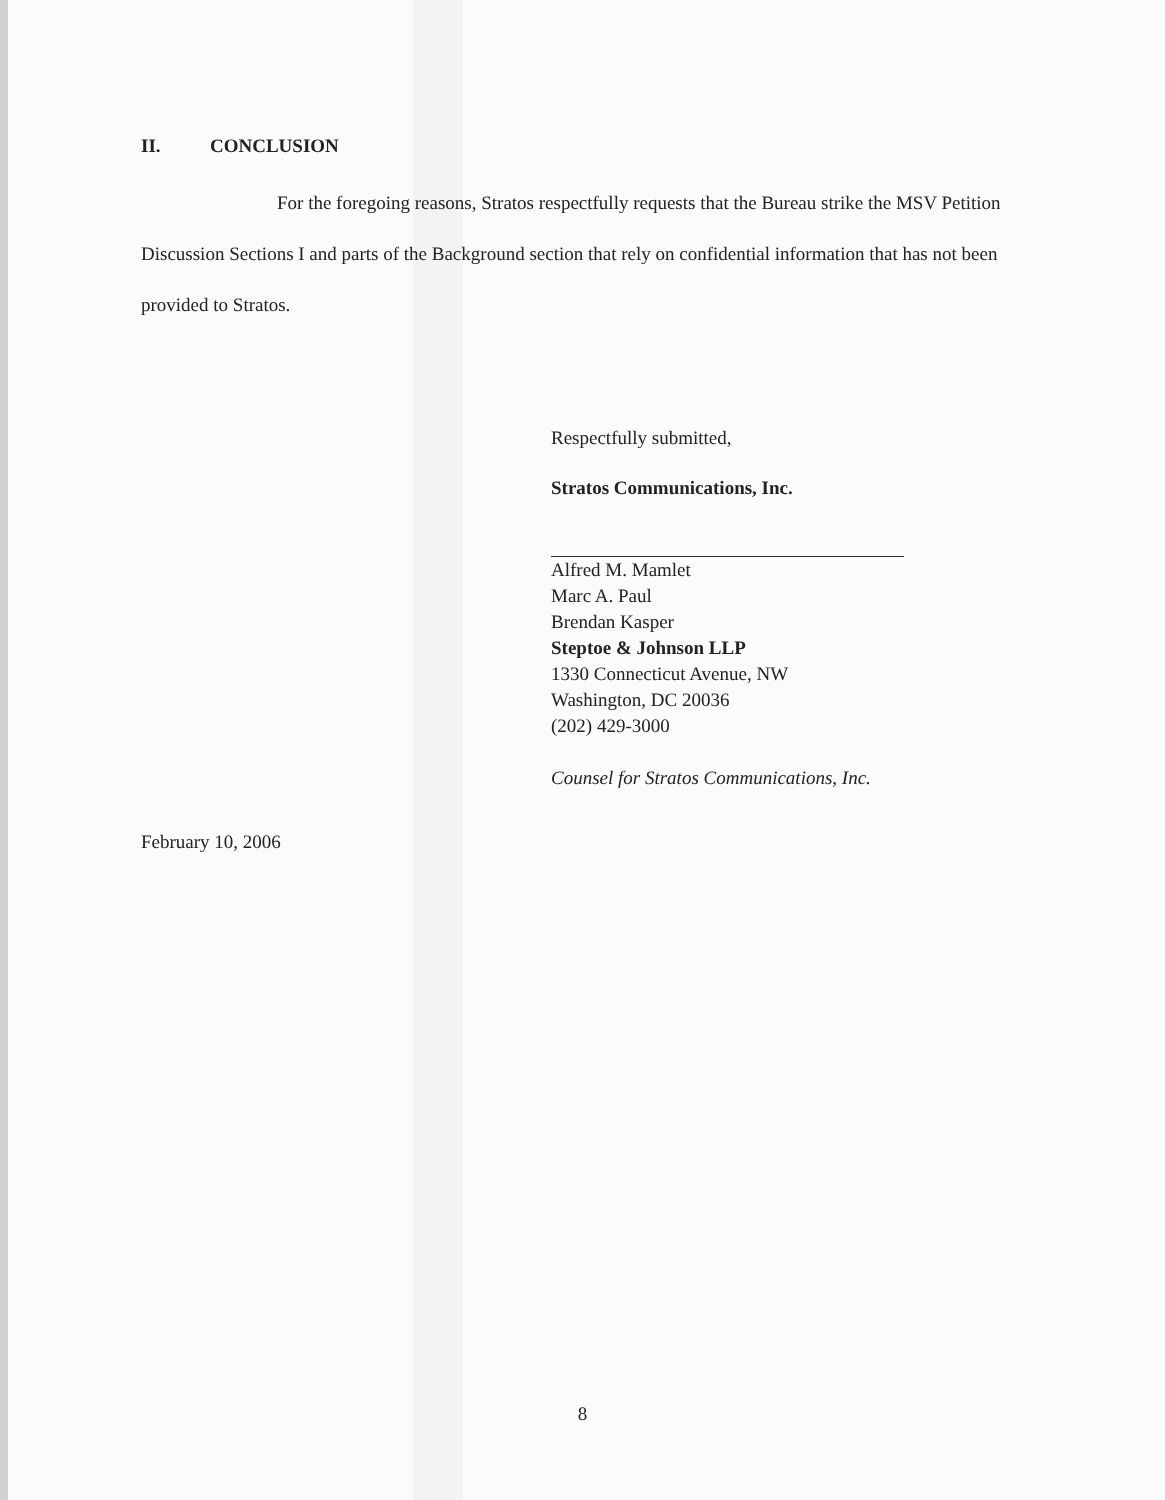II. CONCLUSION
For the foregoing reasons, Stratos respectfully requests that the Bureau strike the MSV Petition Discussion Sections I and parts of the Background section that rely on confidential information that has not been provided to Stratos.
Respectfully submitted,
Stratos Communications, Inc.
Alfred M. Mamlet
Marc A. Paul
Brendan Kasper
Steptoe & Johnson LLP
1330 Connecticut Avenue, NW
Washington, DC 20036
(202) 429-3000
Counsel for Stratos Communications, Inc.
February 10, 2006
8